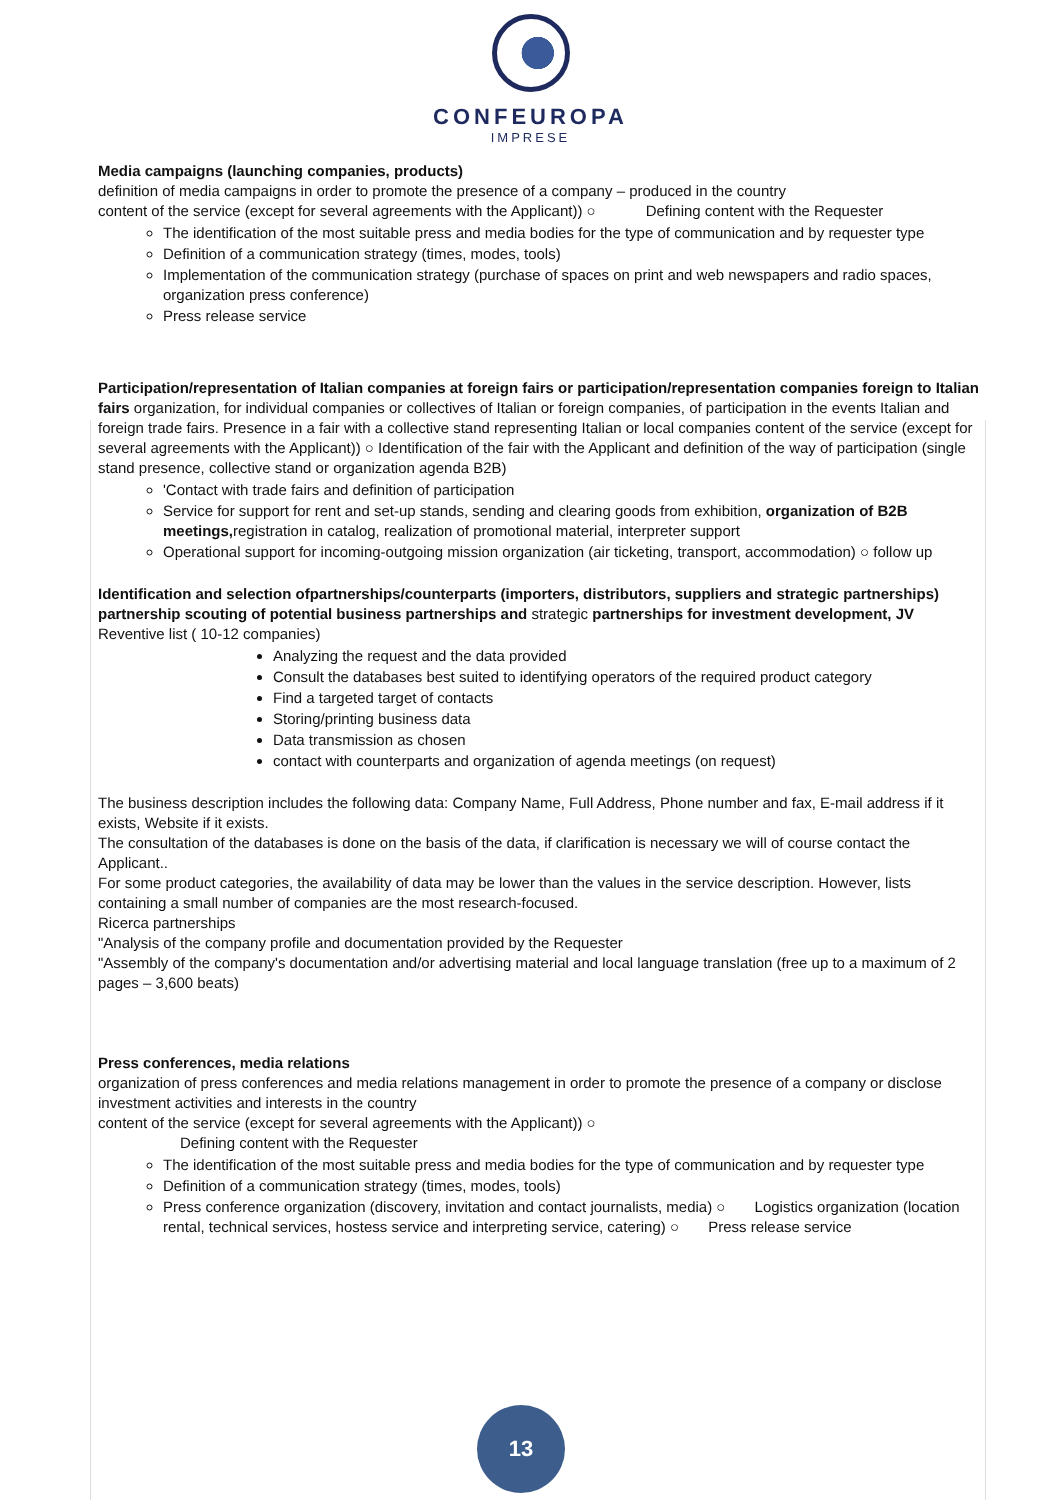CONFEUROPA
IMPRESE
Media campaigns (launching companies, products)
definition of media campaigns in order to promote the presence of a company – produced in the country
content of the service (except for several agreements with the Applicant)) ○ Defining content with the Requester
The identification of the most suitable press and media bodies for the type of communication and by requester type
Definition of a communication strategy (times, modes, tools)
Implementation of the communication strategy (purchase of spaces on print and web newspapers and radio spaces, organization press conference)
Press release service
Participation/representation of Italian companies at foreign fairs or participation/representation companies foreign to Italian fairs organization, for individual companies or collectives of Italian or foreign companies, of participation in the events Italian and foreign trade fairs. Presence in a fair with a collective stand representing Italian or local companies content of the service (except for several agreements with the Applicant)) ○ Identification of the fair with the Applicant and definition of the way of participation (single stand presence, collective stand or organization agenda B2B)
'Contact with trade fairs and definition of participation
Service for support for rent and set-up stands, sending and clearing goods from exhibition, organization of B2B meetings, registration in catalog, realization of promotional material, interpreter support
Operational support for incoming-outgoing mission organization (air ticketing, transport, accommodation) ○ follow up
Identification and selection ofpartnerships/counterparts (importers, distributors, suppliers and strategic partnerships) partnership scouting of potential business partnerships and strategic partnerships for investment development, JV
Reventive list ( 10-12 companies)
Analyzing the request and the data provided
Consult the databases best suited to identifying operators of the required product category
Find a targeted target of contacts
Storing/printing business data
Data transmission as chosen
contact with counterparts and organization of agenda meetings (on request)
The business description includes the following data: Company Name, Full Address, Phone number and fax, E-mail address if it exists, Website if it exists.
The consultation of the databases is done on the basis of the data, if clarification is necessary we will of course contact the Applicant..
For some product categories, the availability of data may be lower than the values in the service description. However, lists containing a small number of companies are the most research-focused.
Ricerca partnerships
"Analysis of the company profile and documentation provided by the Requester
"Assembly of the company's documentation and/or advertising material and local language translation (free up to a maximum of 2 pages – 3,600 beats)
Press conferences, media relations
organization of press conferences and media relations management in order to promote the presence of a company or disclose investment activities and interests in the country
content of the service (except for several agreements with the Applicant)) ○
Defining content with the Requester
The identification of the most suitable press and media bodies for the type of communication and by requester type
Definition of a communication strategy (times, modes, tools)
Press conference organization (discovery, invitation and contact journalists, media) ○ Logistics organization (location rental, technical services, hostess service and interpreting service, catering) ○ Press release service
13